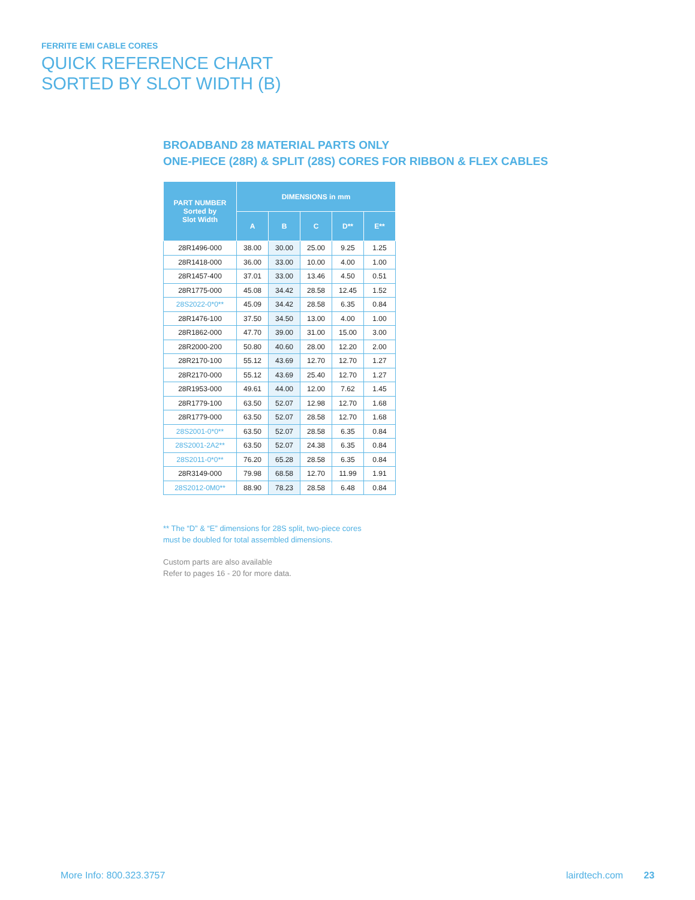FERRITE EMI CABLE CORES
QUICK REFERENCE CHART
SORTED BY SLOT WIDTH (B)
BROADBAND 28 MATERIAL PARTS ONLY
ONE-PIECE (28R) & SPLIT (28S) CORES FOR RIBBON & FLEX CABLES
| PART NUMBER Sorted by Slot Width | DIMENSIONS in mm | | | | |
| --- | --- | --- | --- | --- | --- |
| | A | B | C | D** | E** |
| 28R1496-000 | 38.00 | 30.00 | 25.00 | 9.25 | 1.25 |
| 28R1418-000 | 36.00 | 33.00 | 10.00 | 4.00 | 1.00 |
| 28R1457-400 | 37.01 | 33.00 | 13.46 | 4.50 | 0.51 |
| 28R1775-000 | 45.08 | 34.42 | 28.58 | 12.45 | 1.52 |
| 28S2022-0*0** | 45.09 | 34.42 | 28.58 | 6.35 | 0.84 |
| 28R1476-100 | 37.50 | 34.50 | 13.00 | 4.00 | 1.00 |
| 28R1862-000 | 47.70 | 39.00 | 31.00 | 15.00 | 3.00 |
| 28R2000-200 | 50.80 | 40.60 | 28.00 | 12.20 | 2.00 |
| 28R2170-100 | 55.12 | 43.69 | 12.70 | 12.70 | 1.27 |
| 28R2170-000 | 55.12 | 43.69 | 25.40 | 12.70 | 1.27 |
| 28R1953-000 | 49.61 | 44.00 | 12.00 | 7.62 | 1.45 |
| 28R1779-100 | 63.50 | 52.07 | 12.98 | 12.70 | 1.68 |
| 28R1779-000 | 63.50 | 52.07 | 28.58 | 12.70 | 1.68 |
| 28S2001-0*0** | 63.50 | 52.07 | 28.58 | 6.35 | 0.84 |
| 28S2001-2A2** | 63.50 | 52.07 | 24.38 | 6.35 | 0.84 |
| 28S2011-0*0** | 76.20 | 65.28 | 28.58 | 6.35 | 0.84 |
| 28R3149-000 | 79.98 | 68.58 | 12.70 | 11.99 | 1.91 |
| 28S2012-0M0** | 88.90 | 78.23 | 28.58 | 6.48 | 0.84 |
** The “D” & “E” dimensions for 28S split, two-piece cores
must be doubled for total assembled dimensions.
Custom parts are also available
Refer to pages 16 - 20 for more data.
More Info: 800.323.3757 lairdtech.com 23